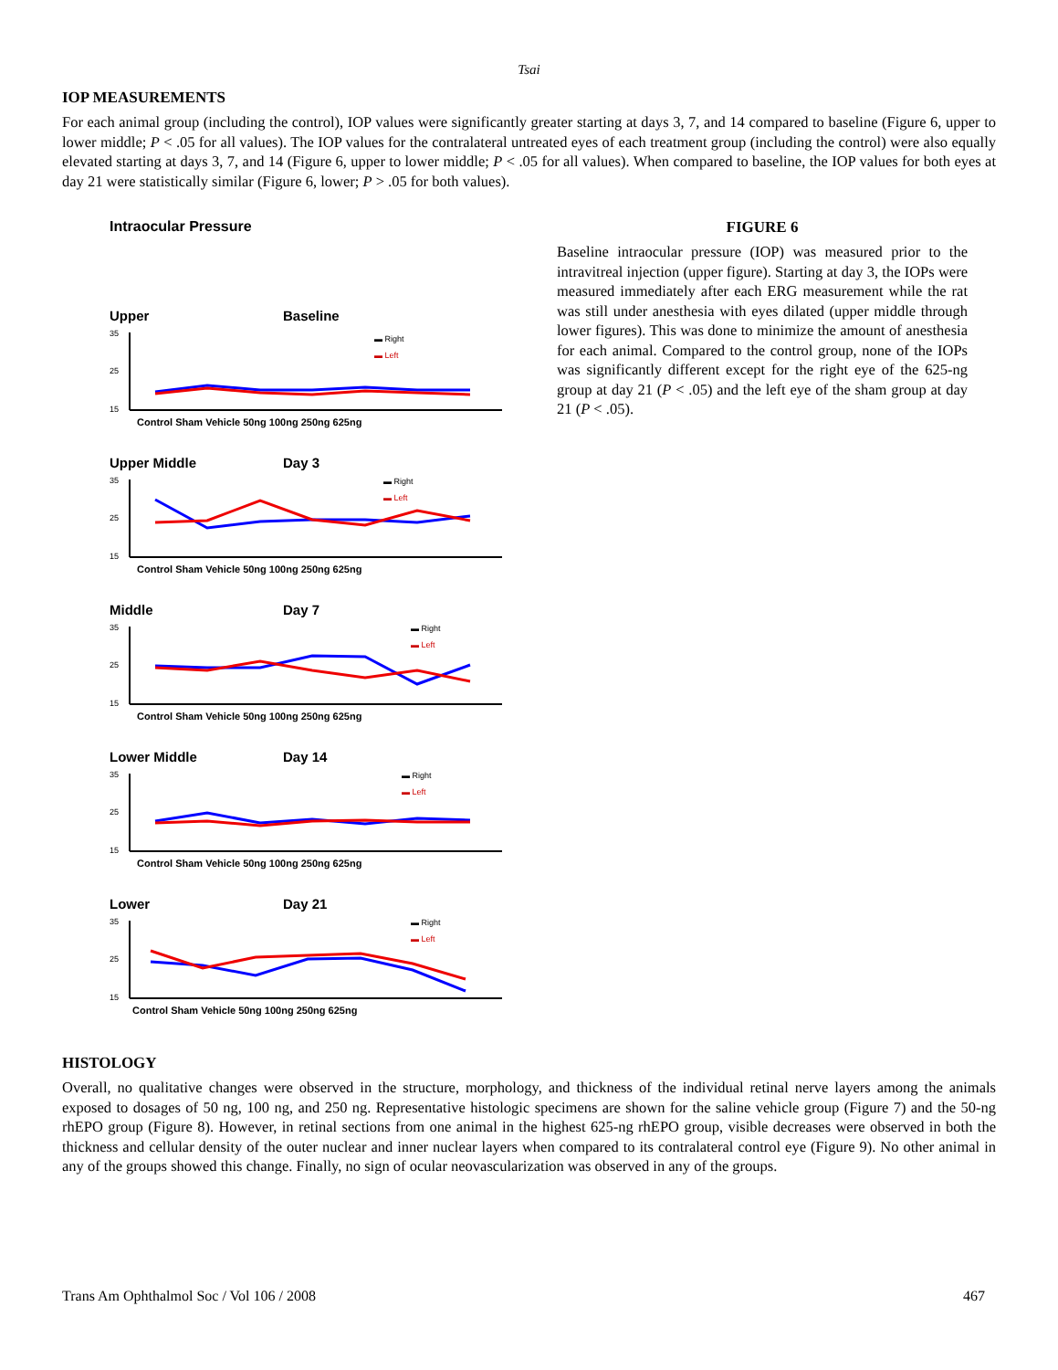Tsai
IOP MEASUREMENTS
For each animal group (including the control), IOP values were significantly greater starting at days 3, 7, and 14 compared to baseline (Figure 6, upper to lower middle; P < .05 for all values). The IOP values for the contralateral untreated eyes of each treatment group (including the control) were also equally elevated starting at days 3, 7, and 14 (Figure 6, upper to lower middle; P < .05 for all values). When compared to baseline, the IOP values for both eyes at day 21 were statistically similar (Figure 6, lower; P > .05 for both values).
Intraocular Pressure
Upper Baseline
▬ Right
▬ Left
35
25
15
Control Sham Vehicle 50ng 100ng 250ng 625ng
Upper Middle Day 3
▬ Right
▬ Left
35
25
15
Control Sham Vehicle 50ng 100ng 250ng 625ng
Middle Day 7
▬ Right
▬ Left
35
25
15
Control Sham Vehicle 50ng 100ng 250ng 625ng
Lower Middle Day 14
▬ Right
▬ Left
35
25
15
Control Sham Vehicle 50ng 100ng 250ng 625ng
Lower Day 21
▬ Right
▬ Left
35
25
15
Control Sham Vehicle 50ng 100ng 250ng 625ng
FIGURE 6
Baseline intraocular pressure (IOP) was measured prior to the intravitreal injection (upper figure). Starting at day 3, the IOPs were measured immediately after each ERG measurement while the rat was still under anesthesia with eyes dilated (upper middle through lower figures). This was done to minimize the amount of anesthesia for each animal. Compared to the control group, none of the IOPs was significantly different except for the right eye of the 625-ng group at day 21 (P < .05) and the left eye of the sham group at day 21 (P < .05).
HISTOLOGY
Overall, no qualitative changes were observed in the structure, morphology, and thickness of the individual retinal nerve layers among the animals exposed to dosages of 50 ng, 100 ng, and 250 ng. Representative histologic specimens are shown for the saline vehicle group (Figure 7) and the 50-ng rhEPO group (Figure 8). However, in retinal sections from one animal in the highest 625-ng rhEPO group, visible decreases were observed in both the thickness and cellular density of the outer nuclear and inner nuclear layers when compared to its contralateral control eye (Figure 9). No other animal in any of the groups showed this change. Finally, no sign of ocular neovascularization was observed in any of the groups.
Trans Am Ophthalmol Soc / Vol 106 / 2008 467